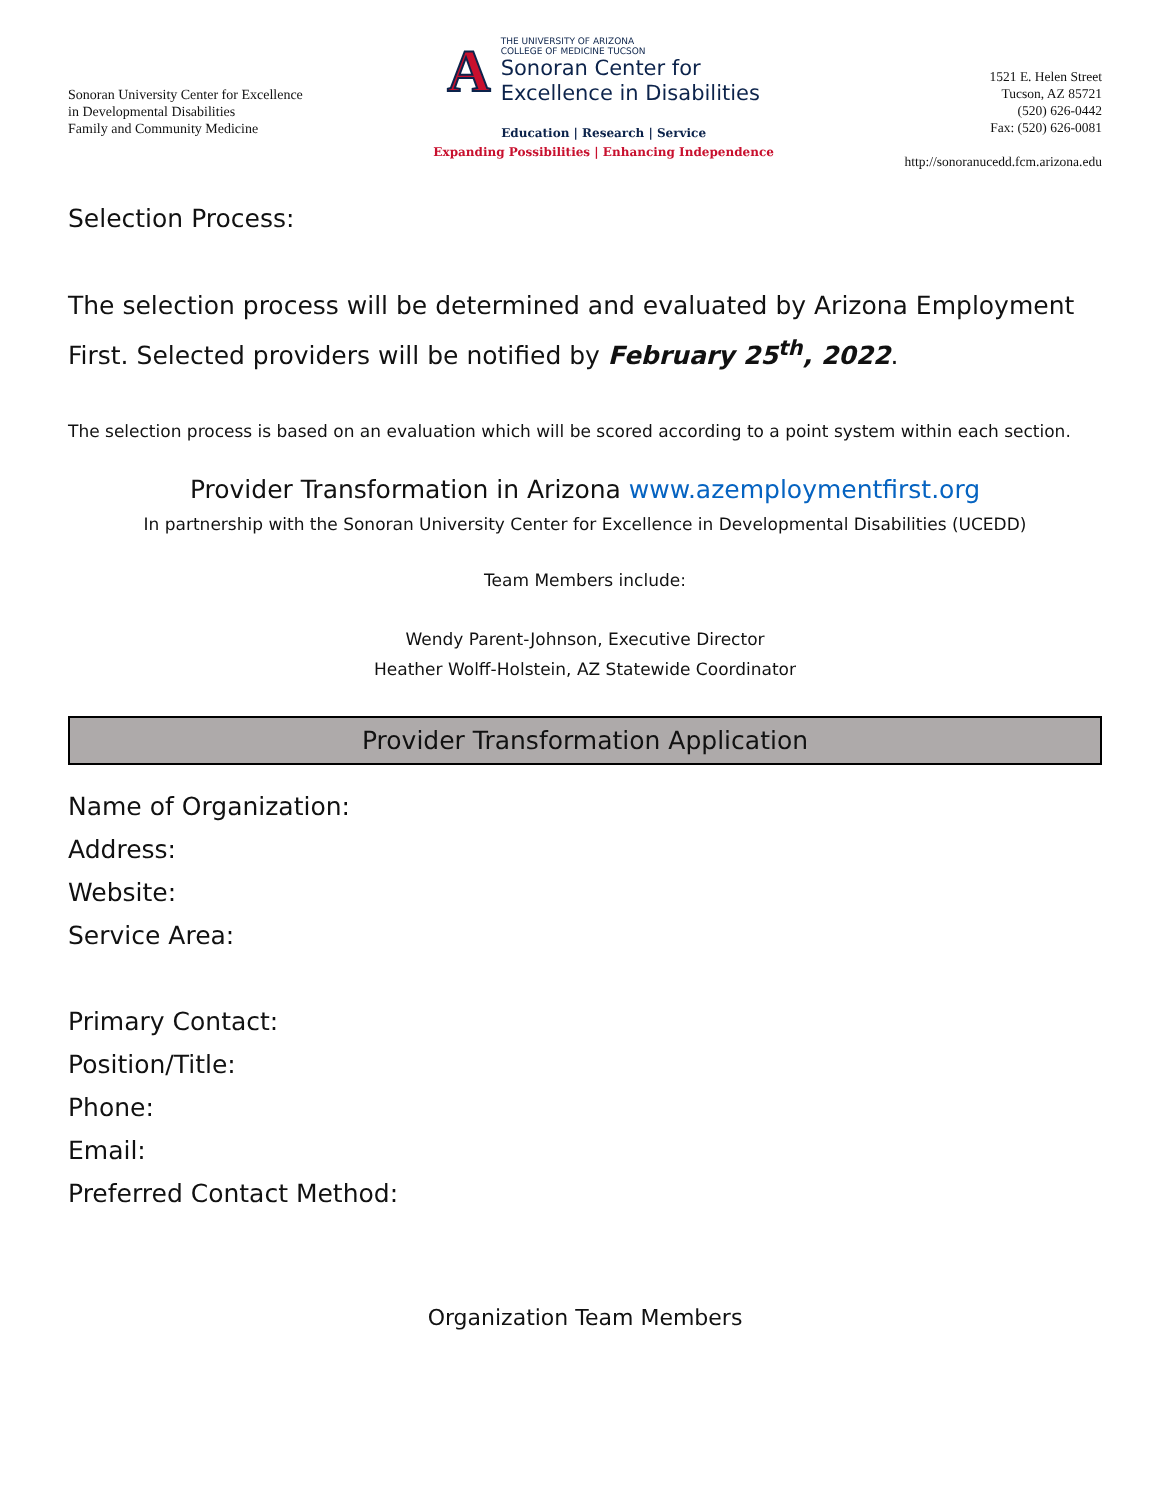Sonoran University Center for Excellence
in Developmental Disabilities
Family and Community Medicine
A
THE UNIVERSITY OF ARIZONA
COLLEGE OF MEDICINE TUCSON
Sonoran Center for
Excellence in Disabilities
Education | Research | Service
Expanding Possibilities | Enhancing Independence
1521 E. Helen Street
Tucson, AZ 85721
(520) 626-0442
Fax: (520) 626-0081
http://sonoranucedd.fcm.arizona.edu
Selection Process:
The selection process will be determined and evaluated by Arizona Employment First. Selected providers will be notified by February 25<sup>th</sup>, 2022.
The selection process is based on an evaluation which will be scored according to a point system within each section.
Provider Transformation in Arizona www.azemploymentfirst.org
In partnership with the Sonoran University Center for Excellence in Developmental Disabilities (UCEDD)
Team Members include:
Wendy Parent-Johnson, Executive Director
Heather Wolff-Holstein, AZ Statewide Coordinator
Provider Transformation Application
Name of Organization:
Address:
Website:
Service Area:
Primary Contact:
Position/Title:
Phone:
Email:
Preferred Contact Method:
Organization Team Members